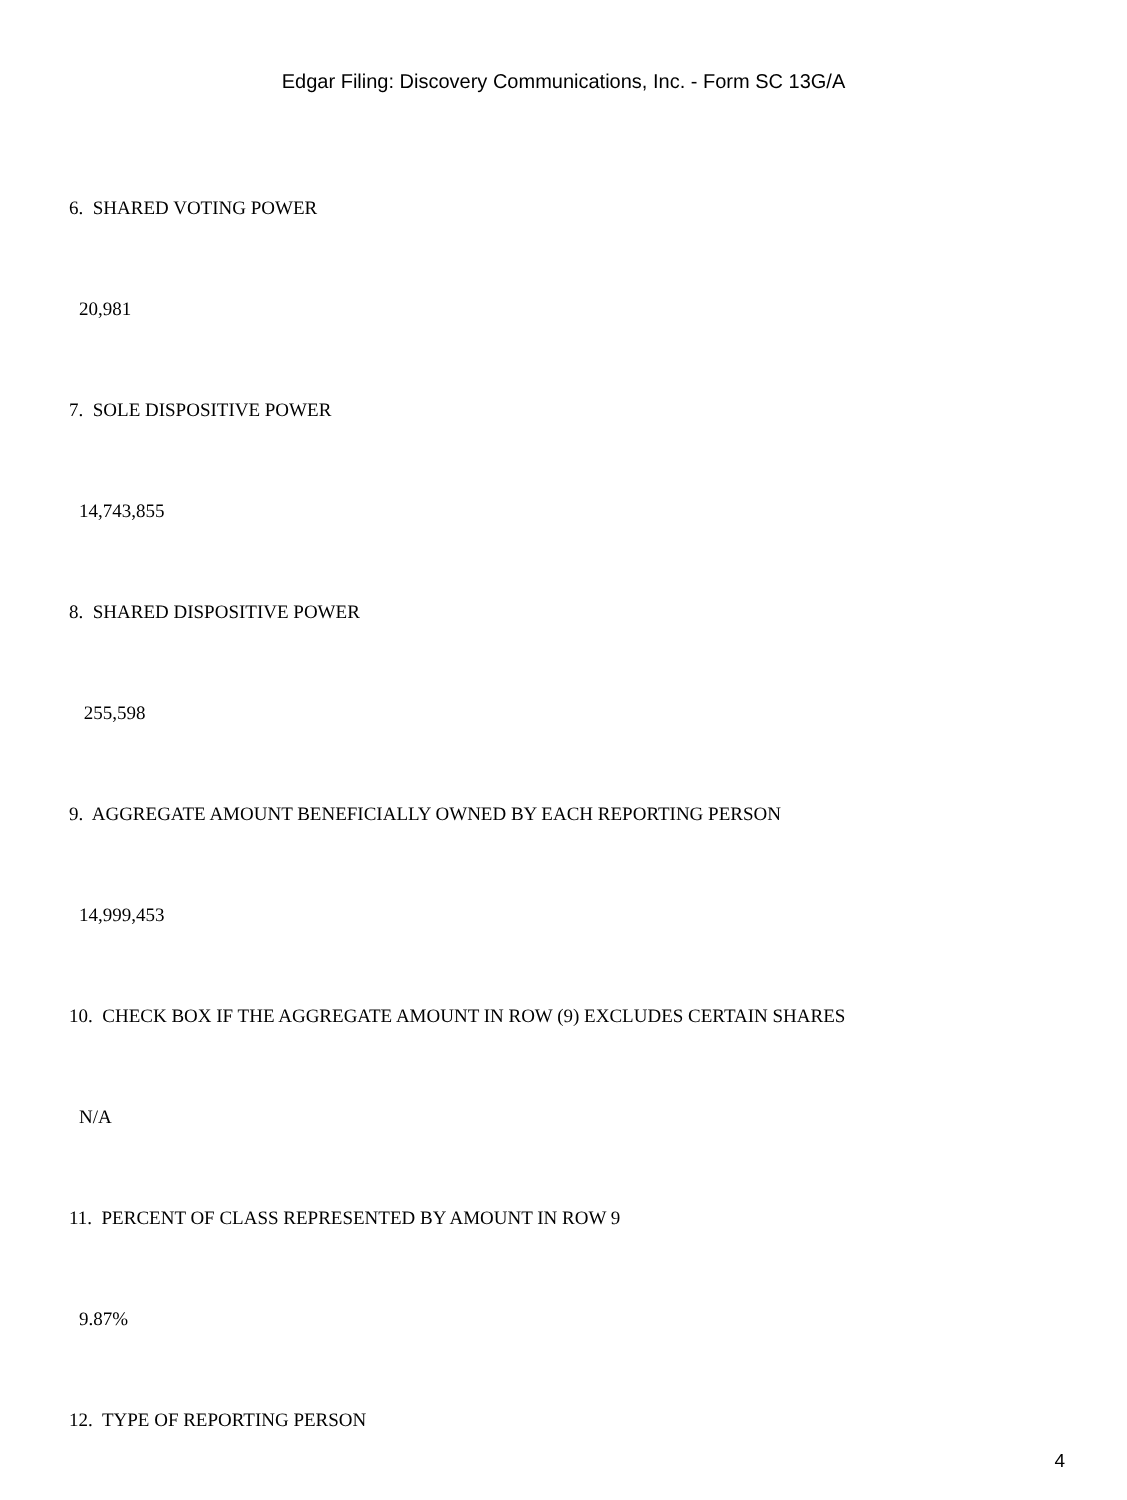Edgar Filing: Discovery Communications, Inc. - Form SC 13G/A
6. SHARED VOTING POWER
20,981
7. SOLE DISPOSITIVE POWER
14,743,855
8. SHARED DISPOSITIVE POWER
255,598
9. AGGREGATE AMOUNT BENEFICIALLY OWNED BY EACH REPORTING PERSON
14,999,453
10. CHECK BOX IF THE AGGREGATE AMOUNT IN ROW (9) EXCLUDES CERTAIN SHARES
N/A
11. PERCENT OF CLASS REPRESENTED BY AMOUNT IN ROW 9
9.87%
12. TYPE OF REPORTING PERSON
4